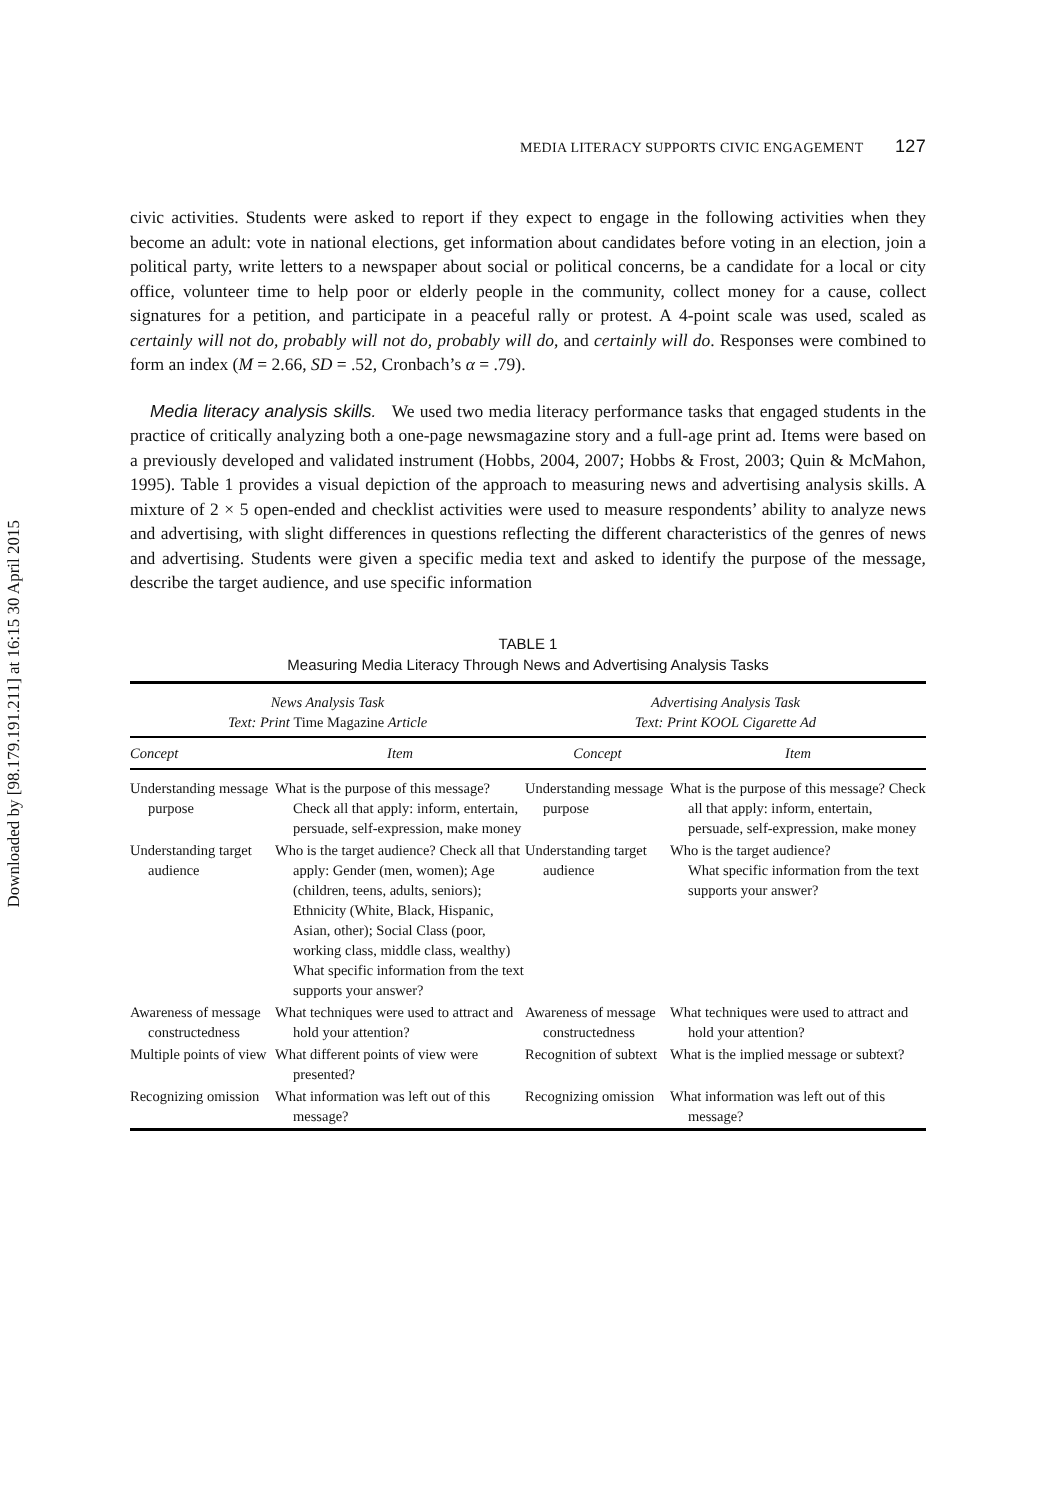Downloaded by [98.179.191.211] at 16:15 30 April 2015
MEDIA LITERACY SUPPORTS CIVIC ENGAGEMENT 127
civic activities. Students were asked to report if they expect to engage in the following activities when they become an adult: vote in national elections, get information about candidates before voting in an election, join a political party, write letters to a newspaper about social or political concerns, be a candidate for a local or city office, volunteer time to help poor or elderly people in the community, collect money for a cause, collect signatures for a petition, and participate in a peaceful rally or protest. A 4-point scale was used, scaled as certainly will not do, probably will not do, probably will do, and certainly will do. Responses were combined to form an index (M = 2.66, SD = .52, Cronbach’s α = .79).
Media literacy analysis skills. We used two media literacy performance tasks that engaged students in the practice of critically analyzing both a one-page newsmagazine story and a full-age print ad. Items were based on a previously developed and validated instrument (Hobbs, 2004, 2007; Hobbs & Frost, 2003; Quin & McMahon, 1995). Table 1 provides a visual depiction of the approach to measuring news and advertising analysis skills. A mixture of 2 × 5 open-ended and checklist activities were used to measure respondents’ ability to analyze news and advertising, with slight differences in questions reflecting the different characteristics of the genres of news and advertising. Students were given a specific media text and asked to identify the purpose of the message, describe the target audience, and use specific information
TABLE 1
Measuring Media Literacy Through News and Advertising Analysis Tasks
| News Analysis Task Text: Print Time Magazine Article | | Advertising Analysis Task Text: Print KOOL Cigarette Ad | |
| --- | --- | --- | --- |
| Concept | Item | Concept | Item |
| Understanding message purpose | What is the purpose of this message? Check all that apply: inform, entertain, persuade, self-expression, make money | Understanding message purpose | What is the purpose of this message? Check all that apply: inform, entertain, persuade, self-expression, make money |
| Understanding target audience | Who is the target audience? Check all that apply: Gender (men, women); Age (children, teens, adults, seniors); Ethnicity (White, Black, Hispanic, Asian, other); Social Class (poor, working class, middle class, wealthy) What specific information from the text supports your answer? | Understanding target audience | Who is the target audience? What specific information from the text supports your answer? |
| Awareness of message constructedness | What techniques were used to attract and hold your attention? | Awareness of message constructedness | What techniques were used to attract and hold your attention? |
| Multiple points of view | What different points of view were presented? | Recognition of subtext | What is the implied message or subtext? |
| Recognizing omission | What information was left out of this message? | Recognizing omission | What information was left out of this message? |